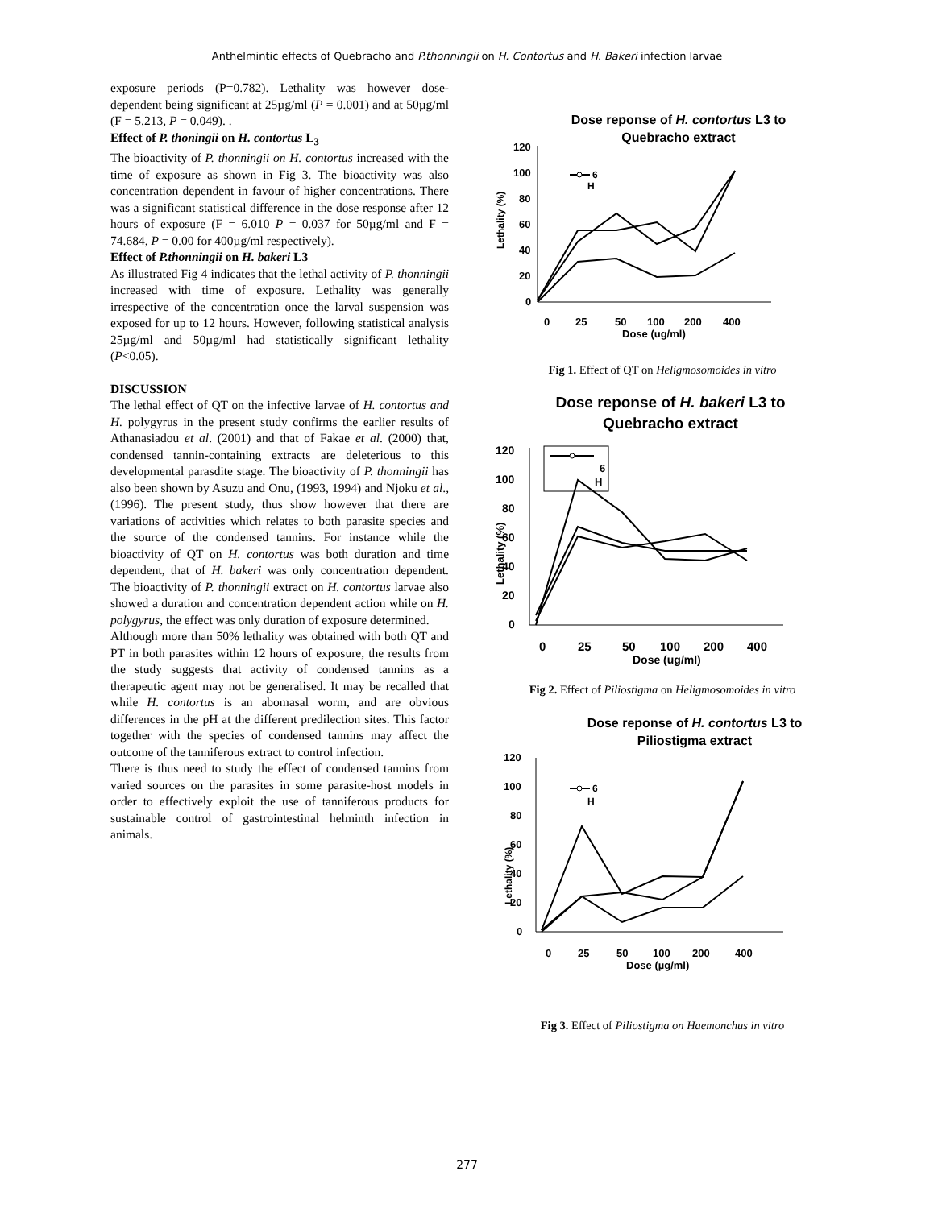Anthelmintic effects of Quebracho and P.thonningii on H. Contortus and H. Bakeri infection larvae
exposure periods (P=0.782). Lethality was however dose-dependent being significant at 25µg/ml (P = 0.001) and at 50µg/ml (F = 5.213, P = 0.049). .
Effect of P. thoningii on H. contortus L<sub>3</sub>
The bioactivity of P. thonningii on H. contortus increased with the time of exposure as shown in Fig 3. The bioactivity was also concentration dependent in favour of higher concentrations. There was a significant statistical difference in the dose response after 12 hours of exposure (F = 6.010 P = 0.037 for 50µg/ml and F = 74.684, P = 0.00 for 400µg/ml respectively).
Effect of P.thonningii on H. bakeri L3
As illustrated Fig 4 indicates that the lethal activity of P. thonningii increased with time of exposure. Lethality was generally irrespective of the concentration once the larval suspension was exposed for up to 12 hours. However, following statistical analysis 25µg/ml and 50µg/ml had statistically significant lethality (P<0.05).
DISCUSSION
The lethal effect of QT on the infective larvae of H. contortus and H. polygyrus in the present study confirms the earlier results of Athanasiadou et al. (2001) and that of Fakae et al. (2000) that, condensed tannin-containing extracts are deleterious to this developmental parasdite stage. The bioactivity of P. thonningii has also been shown by Asuzu and Onu, (1993, 1994) and Njoku et al., (1996). The present study, thus show however that there are variations of activities which relates to both parasite species and the source of the condensed tannins. For instance while the bioactivity of QT on H. contortus was both duration and time dependent, that of H. bakeri was only concentration dependent. The bioactivity of P. thonningii extract on H. contortus larvae also showed a duration and concentration dependent action while on H. polygyrus, the effect was only duration of exposure determined.
Although more than 50% lethality was obtained with both QT and PT in both parasites within 12 hours of exposure, the results from the study suggests that activity of condensed tannins as a therapeutic agent may not be generalised. It may be recalled that while H. contortus is an abomasal worm, and are obvious differences in the pH at the different predilection sites. This factor together with the species of condensed tannins may affect the outcome of the tanniferous extract to control infection.
There is thus need to study the effect of condensed tannins from varied sources on the parasites in some parasite-host models in order to effectively exploit the use of tanniferous products for sustainable control of gastrointestinal helminth infection in animals.
Dose reponse of H. contortus L3 to
Quebracho extract
120
100
80
60
40
20
0
Lethality (%)
6
H
0
25
50
100
200
400
Dose (ug/ml)
Fig 1. Effect of QT on Heligmosomoides in vitro
Dose reponse of H. bakeri L3 to
Quebracho extract
120
100
80
60
40
20
0
Lethality (%)
6
H
0
25
50
100
200
400
Dose (ug/ml)
Fig 2. Effect of Piliostigma on Heligmosomoides in vitro
Dose reponse of H. contortus L3 to
Piliostigma extract
120
100
80
60
40
20
0
Lethality (%)
6
H
0
25
50
100
200
400
Dose (µg/ml)
Fig 3. Effect of Piliostigma on Haemonchus in vitro
277